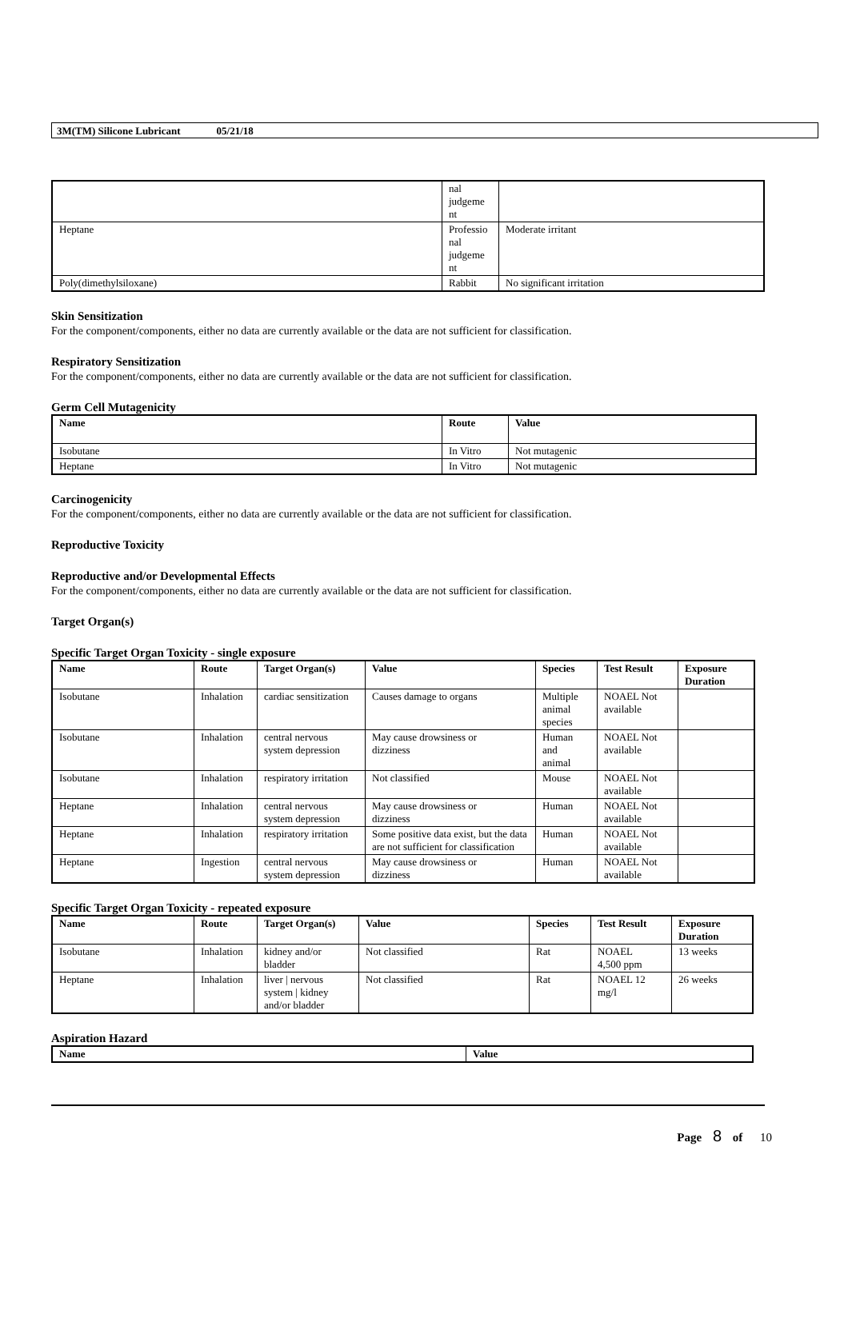3M(TM) Silicone Lubricant 05/21/18
| | nal judgeme nt | |
| Heptane | Professio nal judgeme nt | Moderate irritant |
| Poly(dimethylsiloxane) | Rabbit | No significant irritation |
Skin Sensitization
For the component/components, either no data are currently available or the data are not sufficient for classification.
Respiratory Sensitization
For the component/components, either no data are currently available or the data are not sufficient for classification.
Germ Cell Mutagenicity
| Name | Route | Value |
| --- | --- | --- |
| Isobutane | In Vitro | Not mutagenic |
| Heptane | In Vitro | Not mutagenic |
Carcinogenicity
For the component/components, either no data are currently available or the data are not sufficient for classification.
Reproductive Toxicity
Reproductive and/or Developmental Effects
For the component/components, either no data are currently available or the data are not sufficient for classification.
Target Organ(s)
Specific Target Organ Toxicity - single exposure
| Name | Route | Target Organ(s) | Value | Species | Test Result | Exposure Duration |
| --- | --- | --- | --- | --- | --- | --- |
| Isobutane | Inhalation | cardiac sensitization | Causes damage to organs | Multiple animal species | NOAEL Not available | |
| Isobutane | Inhalation | central nervous system depression | May cause drowsiness or dizziness | Human and animal | NOAEL Not available | |
| Isobutane | Inhalation | respiratory irritation | Not classified | Mouse | NOAEL Not available | |
| Heptane | Inhalation | central nervous system depression | May cause drowsiness or dizziness | Human | NOAEL Not available | |
| Heptane | Inhalation | respiratory irritation | Some positive data exist, but the data are not sufficient for classification | Human | NOAEL Not available | |
| Heptane | Ingestion | central nervous system depression | May cause drowsiness or dizziness | Human | NOAEL Not available | |
Specific Target Organ Toxicity - repeated exposure
| Name | Route | Target Organ(s) | Value | Species | Test Result | Exposure Duration |
| --- | --- | --- | --- | --- | --- | --- |
| Isobutane | Inhalation | kidney and/or bladder | Not classified | Rat | NOAEL 4,500 ppm | 13 weeks |
| Heptane | Inhalation | liver / nervous system / kidney and/or bladder | Not classified | Rat | NOAEL 12 mg/l | 26 weeks |
Aspiration Hazard
| Name | Value |
| --- | --- |
Page 8 of 10